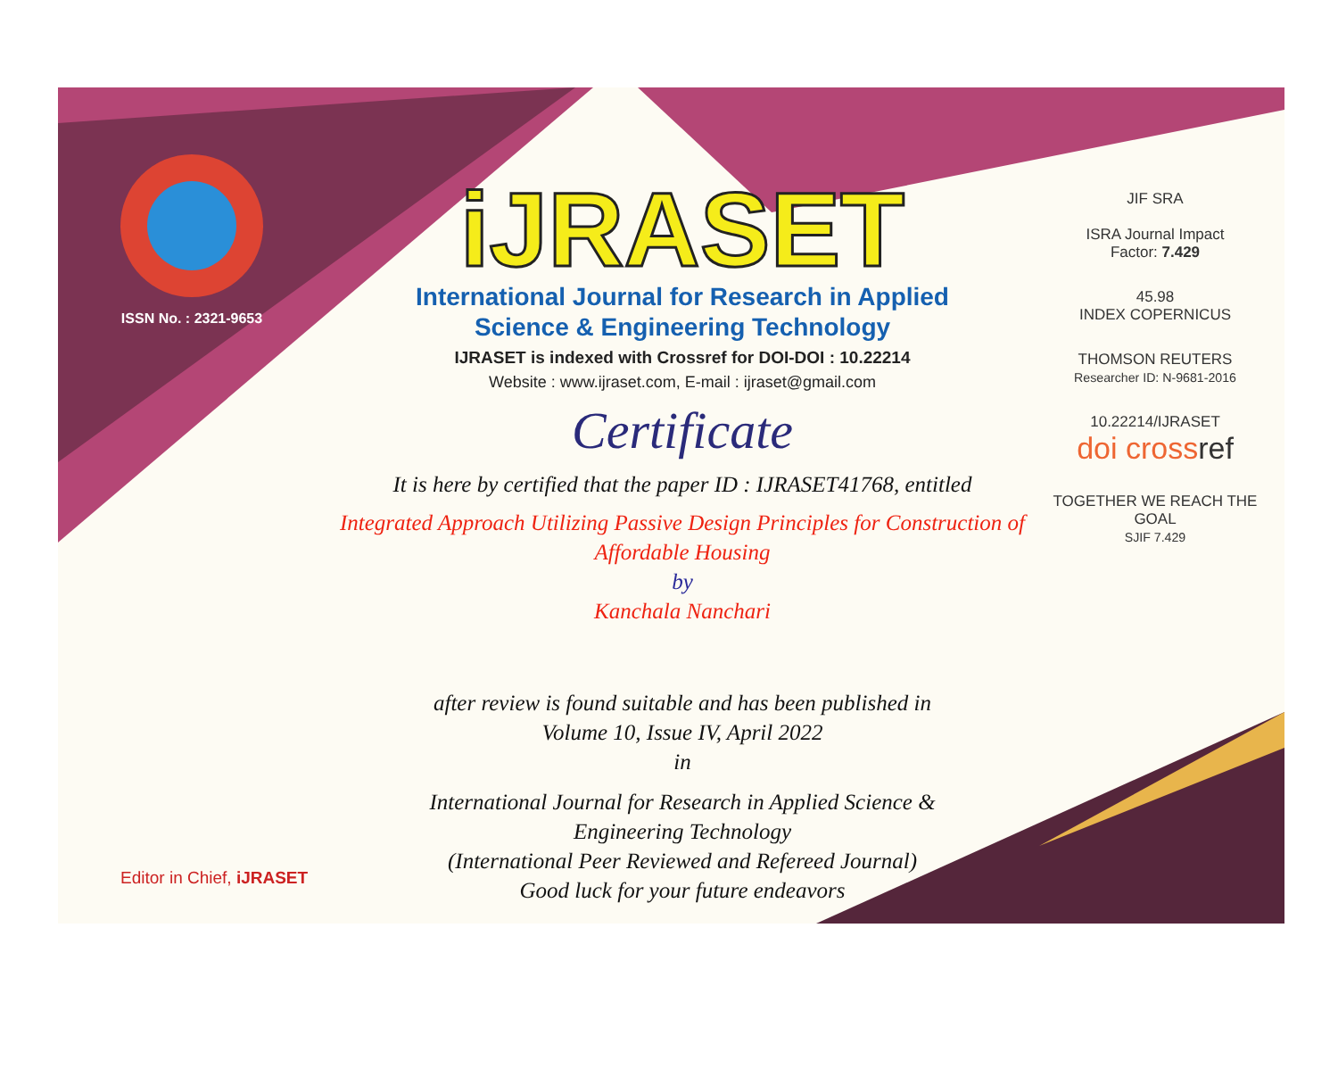ISSN No. : 2321-9653
iJRASET
International Journal for Research in Applied
Science & Engineering Technology
IJRASET is indexed with Crossref for DOI-DOI : 10.22214
Website : www.ijraset.com, E-mail : ijraset@gmail.com
Certificate
It is here by certified that the paper ID : IJRASET41768, entitled
Integrated Approach Utilizing Passive Design Principles for Construction of
Affordable Housing
by
Kanchala Nanchari
after review is found suitable and has been published in
Volume 10, Issue IV, April 2022
in
International Journal for Research in Applied Science &
Engineering Technology
(International Peer Reviewed and Refereed Journal)
Good luck for your future endeavors
JIF SRA
ISRA Journal Impact
Factor: 7.429
45.98
INDEX COPERNICUS
THOMSON REUTERS
Researcher ID: N-9681-2016
10.22214/IJRASET
doi cross ref
TOGETHER WE REACH THE GOAL
SJIF 7.429
Editor in Chief, iJRASET